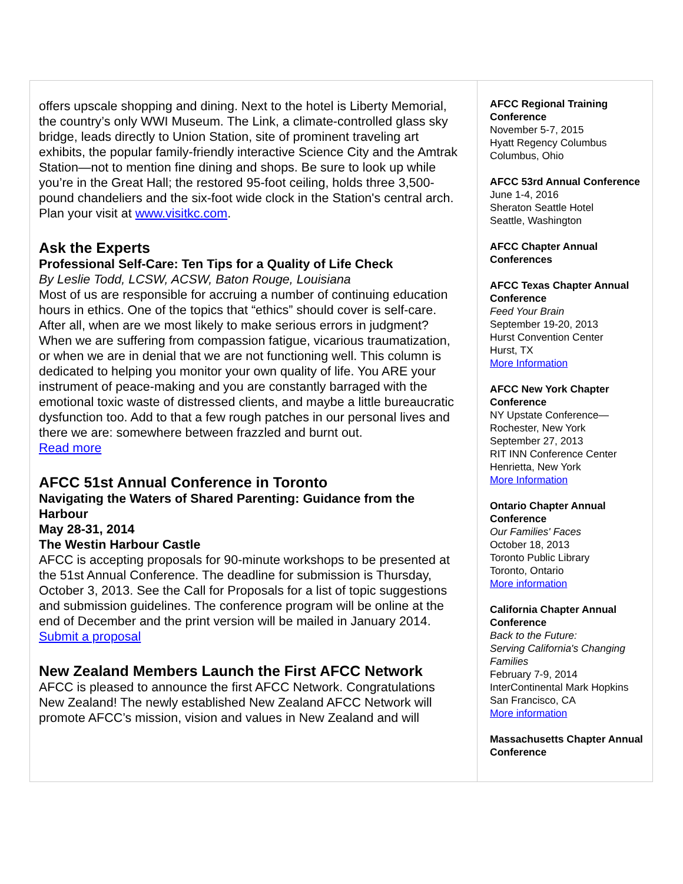offers upscale shopping and dining. Next to the hotel is Liberty Memorial, the country’s only WWI Museum. The Link, a climate-controlled glass sky bridge, leads directly to Union Station, site of prominent traveling art exhibits, the popular family-friendly interactive Science City and the Amtrak Station—not to mention fine dining and shops. Be sure to look up while you’re in the Great Hall; the restored 95-foot ceiling, holds three 3,500-pound chandeliers and the six-foot wide clock in the Station's central arch. Plan your visit at www.visitkc.com.
Ask the Experts
Professional Self-Care: Ten Tips for a Quality of Life Check
By Leslie Todd, LCSW, ACSW, Baton Rouge, Louisiana
Most of us are responsible for accruing a number of continuing education hours in ethics. One of the topics that “ethics” should cover is self-care. After all, when are we most likely to make serious errors in judgment? When we are suffering from compassion fatigue, vicarious traumatization, or when we are in denial that we are not functioning well. This column is dedicated to helping you monitor your own quality of life. You ARE your instrument of peace-making and you are constantly barraged with the emotional toxic waste of distressed clients, and maybe a little bureaucratic dysfunction too. Add to that a few rough patches in our personal lives and there we are: somewhere between frazzled and burnt out.
Read more
AFCC 51st Annual Conference in Toronto
Navigating the Waters of Shared Parenting: Guidance from the Harbour
May 28-31, 2014
The Westin Harbour Castle
AFCC is accepting proposals for 90-minute workshops to be presented at the 51st Annual Conference. The deadline for submission is Thursday, October 3, 2013. See the Call for Proposals for a list of topic suggestions and submission guidelines. The conference program will be online at the end of December and the print version will be mailed in January 2014.
Submit a proposal
New Zealand Members Launch the First AFCC Network
AFCC is pleased to announce the first AFCC Network. Congratulations New Zealand! The newly established New Zealand AFCC Network will promote AFCC’s mission, vision and values in New Zealand and will
AFCC Regional Training Conference
November 5-7, 2015
Hyatt Regency Columbus
Columbus, Ohio
AFCC 53rd Annual Conference
June 1-4, 2016
Sheraton Seattle Hotel
Seattle, Washington
AFCC Chapter Annual Conferences
AFCC Texas Chapter Annual Conference
Feed Your Brain
September 19-20, 2013
Hurst Convention Center
Hurst, TX
More Information
AFCC New York Chapter Conference
NY Upstate Conference—Rochester, New York
September 27, 2013
RIT INN Conference Center
Henrietta, New York
More Information
Ontario Chapter Annual Conference
Our Families' Faces
October 18, 2013
Toronto Public Library
Toronto, Ontario
More information
California Chapter Annual Conference
Back to the Future:
Serving California's Changing Families
February 7-9, 2014
InterContinental Mark Hopkins
San Francisco, CA
More information
Massachusetts Chapter Annual Conference